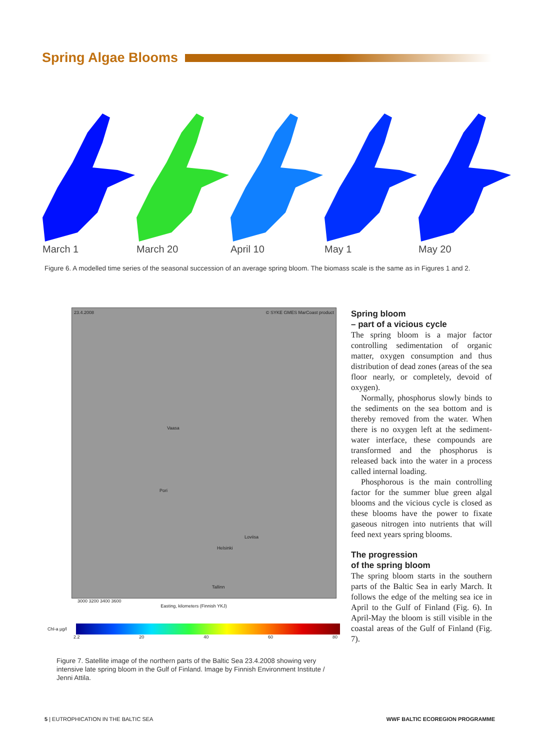Spring Algae Blooms
March 1 March 20 April 10 May 1 May 20
Figure 6. A modelled time series of the seasonal succession of an average spring bloom. The biomass scale is the same as in Figures 1 and 2.
23.4.2008 © SYKE GMES MarCoast product
Vaasa
Pori
Helsinki
Loviisa
Tallinn
3000 3200 3400 3600
Easting, kilometers (Finnish YKJ)
Chl-a µg/l
2.2 20 40 60 80
Figure 7. Satellite image of the northern parts of the Baltic Sea 23.4.2008 showing very intensive late spring bloom in the Gulf of Finland. Image by Finnish Environment Institute / Jenni Attila.
Spring bloom
– part of a vicious cycle
The spring bloom is a major factor controlling sedimentation of organic matter, oxygen consumption and thus distribution of dead zones (areas of the sea floor nearly, or completely, devoid of oxygen).
Normally, phosphorus slowly binds to the sediments on the sea bottom and is thereby removed from the water. When there is no oxygen left at the sediment-water interface, these compounds are transformed and the phosphorus is released back into the water in a process called internal loading.
Phosphorous is the main controlling factor for the summer blue green algal blooms and the vicious cycle is closed as these blooms have the power to fixate gaseous nitrogen into nutrients that will feed next years spring blooms.
The progression
of the spring bloom
The spring bloom starts in the southern parts of the Baltic Sea in early March. It follows the edge of the melting sea ice in April to the Gulf of Finland (Fig. 6). In April-May the bloom is still visible in the coastal areas of the Gulf of Finland (Fig. 7).
5 | EUTROPHICATION IN THE BALTIC SEA
WWF BALTIC ECOREGION PROGRAMME